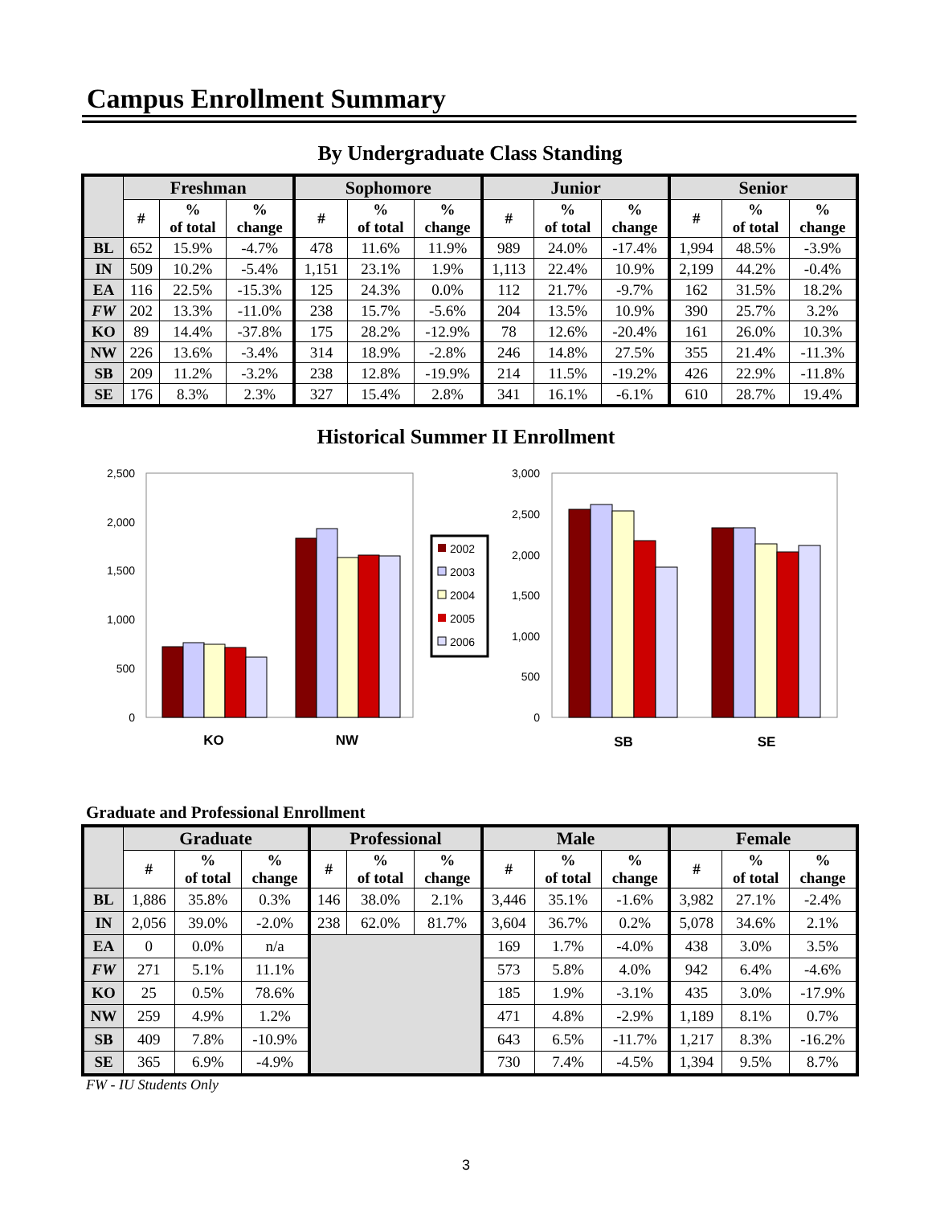Campus Enrollment Summary
By Undergraduate Class Standing
| | Freshman | | | Sophomore | | | Junior | | | Senior | | |
| --- | --- | --- | --- | --- | --- | --- | --- | --- | --- | --- | --- | --- |
| | # | % of total | % change | # | % of total | % change | # | % of total | % change | # | % of total | % change |
| BL | 652 | 15.9% | -4.7% | 478 | 11.6% | 11.9% | 989 | 24.0% | -17.4% | 1,994 | 48.5% | -3.9% |
| IN | 509 | 10.2% | -5.4% | 1,151 | 23.1% | 1.9% | 1,113 | 22.4% | 10.9% | 2,199 | 44.2% | -0.4% |
| EA | 116 | 22.5% | -15.3% | 125 | 24.3% | 0.0% | 112 | 21.7% | -9.7% | 162 | 31.5% | 18.2% |
| FW | 202 | 13.3% | -11.0% | 238 | 15.7% | -5.6% | 204 | 13.5% | 10.9% | 390 | 25.7% | 3.2% |
| KO | 89 | 14.4% | -37.8% | 175 | 28.2% | -12.9% | 78 | 12.6% | -20.4% | 161 | 26.0% | 10.3% |
| NW | 226 | 13.6% | -3.4% | 314 | 18.9% | -2.8% | 246 | 14.8% | 27.5% | 355 | 21.4% | -11.3% |
| SB | 209 | 11.2% | -3.2% | 238 | 12.8% | -19.9% | 214 | 11.5% | -19.2% | 426 | 22.9% | -11.8% |
| SE | 176 | 8.3% | 2.3% | 327 | 15.4% | 2.8% | 341 | 16.1% | -6.1% | 610 | 28.7% | 19.4% |
Historical Summer II Enrollment
2,500
2,000
1,500
1,000
500
0
KO
NW
2002
2003
2004
2005
2006
3,000
2,500
2,000
1,500
1,000
500
0
SB
SE
Graduate and Professional Enrollment
| | Graduate | | | Professional | | | Male | | | Female | | |
| --- | --- | --- | --- | --- | --- | --- | --- | --- | --- | --- | --- | --- |
| | # | % of total | % change | # | % of total | % change | # | % of total | % change | # | % of total | % change |
| BL | 1,886 | 35.8% | 0.3% | 146 | 38.0% | 2.1% | 3,446 | 35.1% | -1.6% | 3,982 | 27.1% | -2.4% |
| IN | 2,056 | 39.0% | -2.0% | 238 | 62.0% | 81.7% | 3,604 | 36.7% | 0.2% | 5,078 | 34.6% | 2.1% |
| EA | 0 | 0.0% | n/a | | | | 169 | 1.7% | -4.0% | 438 | 3.0% | 3.5% |
| FW | 271 | 5.1% | 11.1% | | | | 573 | 5.8% | 4.0% | 942 | 6.4% | -4.6% |
| KO | 25 | 0.5% | 78.6% | | | | 185 | 1.9% | -3.1% | 435 | 3.0% | -17.9% |
| NW | 259 | 4.9% | 1.2% | | | | 471 | 4.8% | -2.9% | 1,189 | 8.1% | 0.7% |
| SB | 409 | 7.8% | -10.9% | | | | 643 | 6.5% | -11.7% | 1,217 | 8.3% | -16.2% |
| SE | 365 | 6.9% | -4.9% | | | | 730 | 7.4% | -4.5% | 1,394 | 9.5% | 8.7% |
FW - IU Students Only
3